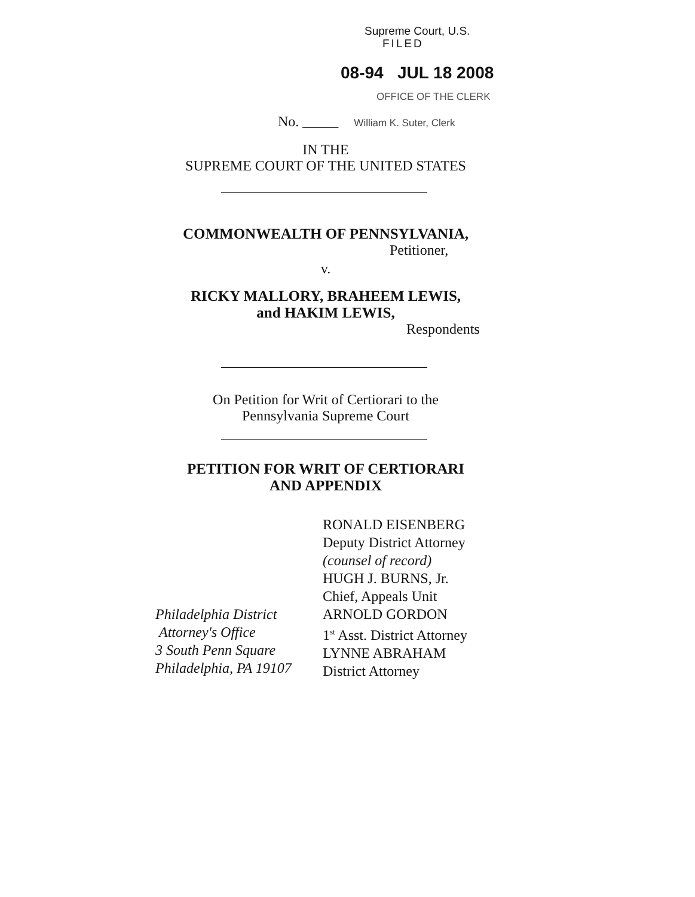Supreme Court, U.S.
FILED
08-94 JUL 18 2008
OFFICE OF THE CLERK
No. _____ William K. Suter, Clerk
IN THE
SUPREME COURT OF THE UNITED STATES
COMMONWEALTH OF PENNSYLVANIA,
Petitioner,
v.
RICKY MALLORY, BRAHEEM LEWIS,
and HAKIM LEWIS,
Respondents
On Petition for Writ of Certiorari to the
Pennsylvania Supreme Court
PETITION FOR WRIT OF CERTIORARI
AND APPENDIX
Philadelphia District
Attorney's Office
3 South Penn Square
Philadelphia, PA 19107
RONALD EISENBERG
Deputy District Attorney
(counsel of record)
HUGH J. BURNS, Jr.
Chief, Appeals Unit
ARNOLD GORDON
1<sup>st</sup> Asst. District Attorney
LYNNE ABRAHAM
District Attorney